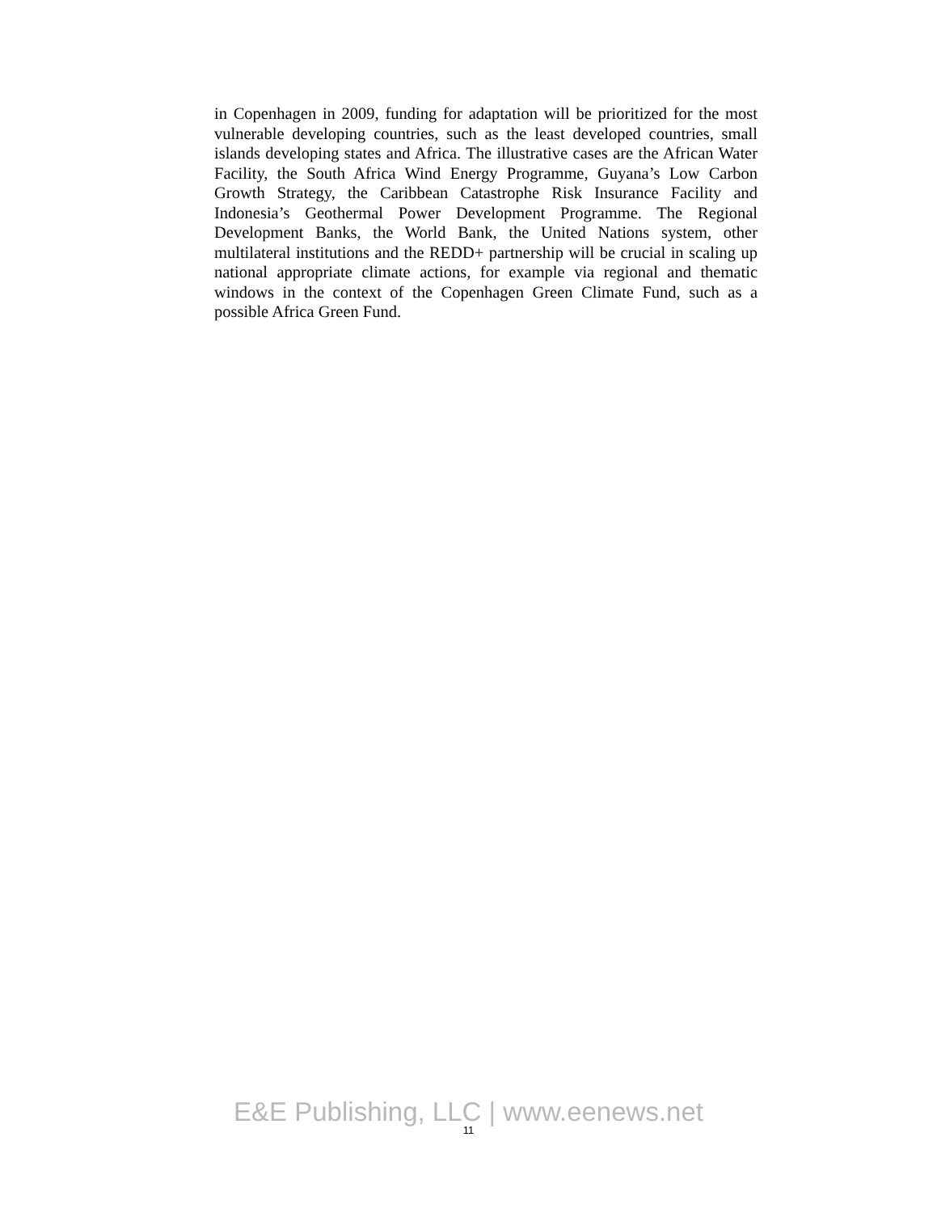in Copenhagen in 2009, funding for adaptation will be prioritized for the most vulnerable developing countries, such as the least developed countries, small islands developing states and Africa. The illustrative cases are the African Water Facility, the South Africa Wind Energy Programme, Guyana’s Low Carbon Growth Strategy, the Caribbean Catastrophe Risk Insurance Facility and Indonesia’s Geothermal Power Development Programme. The Regional Development Banks, the World Bank, the United Nations system, other multilateral institutions and the REDD+ partnership will be crucial in scaling up national appropriate climate actions, for example via regional and thematic windows in the context of the Copenhagen Green Climate Fund, such as a possible Africa Green Fund.
E&E Publishing, LLC | www.eenews.net
11